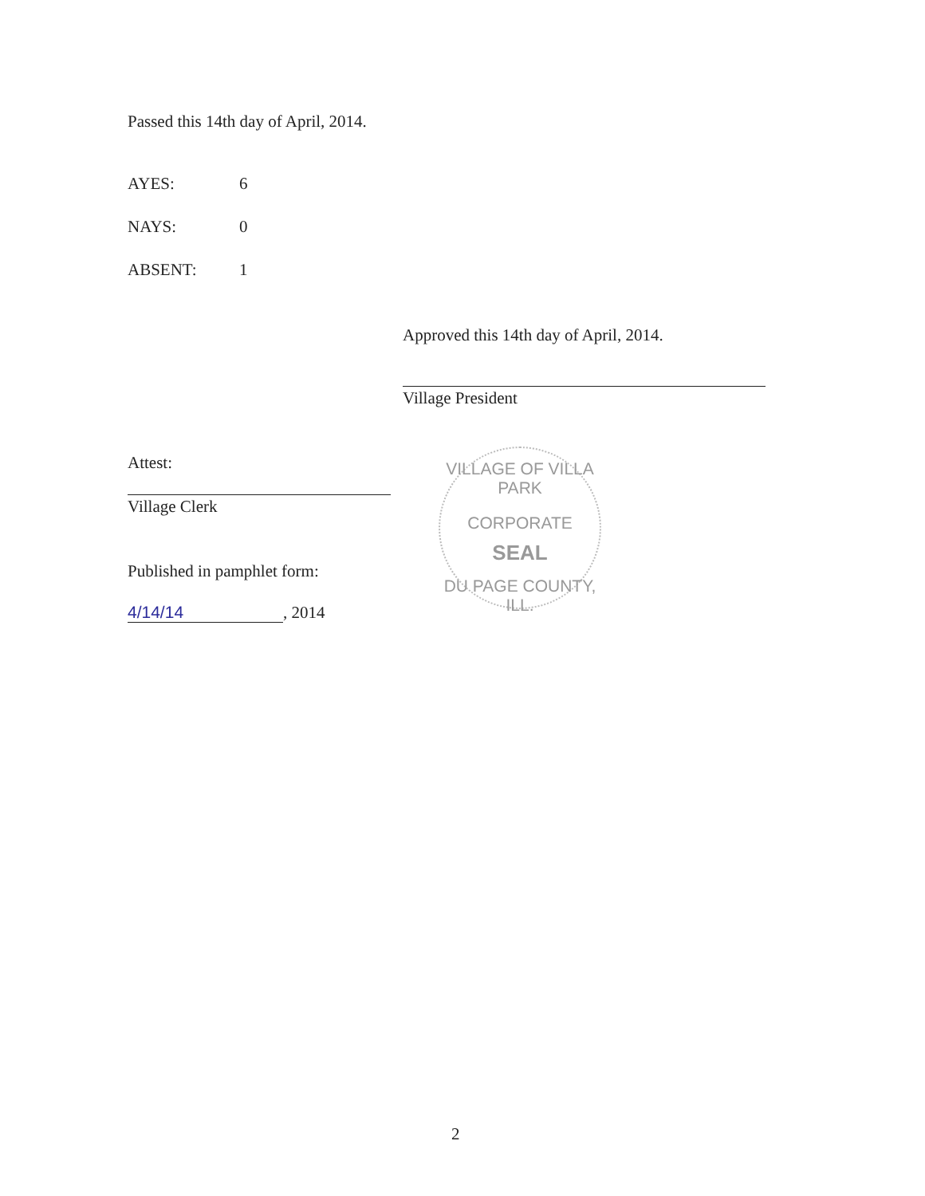Passed this 14th day of April, 2014.
AYES: 6
NAYS: 0
ABSENT: 1
Approved this 14th day of April, 2014.
Village President
Attest:
Village Clerk
Published in pamphlet form:
4/14/14, 2014
VILLAGE OF VILLA PARK
CORPORATE
SEAL
DU PAGE COUNTY, ILL.
2